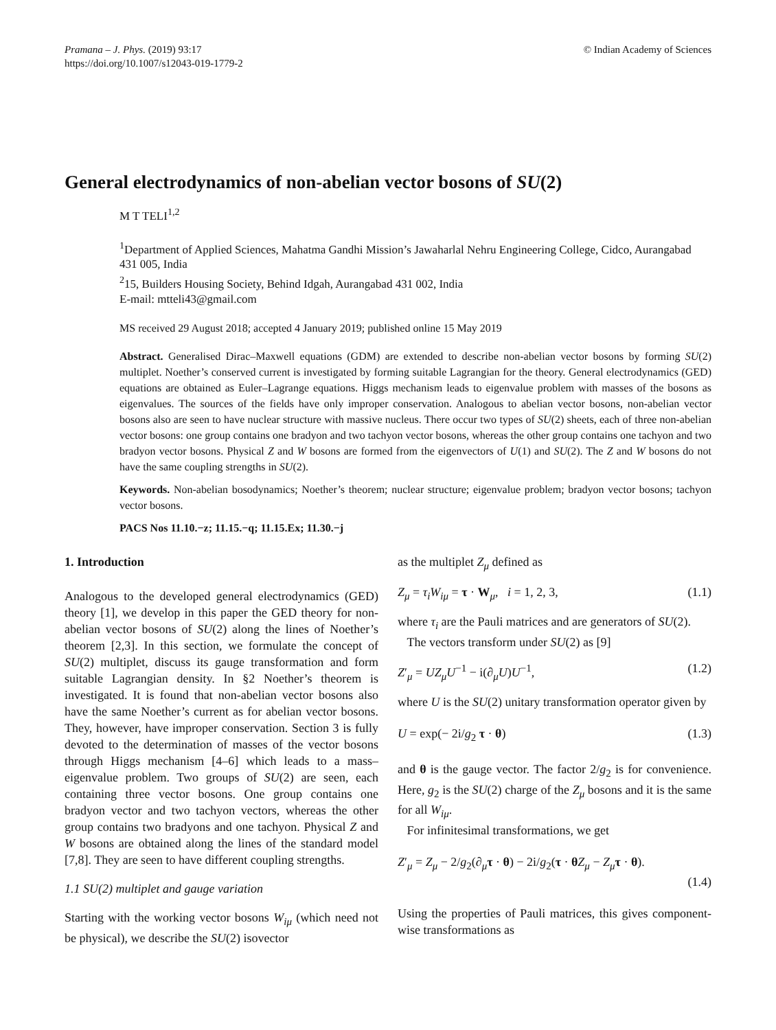Pramana – J. Phys. (2019) 93:17
https://doi.org/10.1007/s12043-019-1779-2
© Indian Academy of Sciences
General electrodynamics of non-abelian vector bosons of SU(2)
M T TELI<sup>1,2</sup>
<sup>1</sup> Department of Applied Sciences, Mahatma Gandhi Mission’s Jawaharlal Nehru Engineering College, Cidco, Aurangabad 431 005, India
<sup>2</sup> 15, Builders Housing Society, Behind Idgah, Aurangabad 431 002, India
E-mail: mtteli43@gmail.com
MS received 29 August 2018; accepted 4 January 2019; published online 15 May 2019
Abstract. Generalised Dirac–Maxwell equations (GDM) are extended to describe non-abelian vector bosons by forming SU(2) multiplet. Noether’s conserved current is investigated by forming suitable Lagrangian for the theory. General electrodynamics (GED) equations are obtained as Euler–Lagrange equations. Higgs mechanism leads to eigenvalue problem with masses of the bosons as eigenvalues. The sources of the fields have only improper conservation. Analogous to abelian vector bosons, non-abelian vector bosons also are seen to have nuclear structure with massive nucleus. There occur two types of SU(2) sheets, each of three non-abelian vector bosons: one group contains one bradyon and two tachyon vector bosons, whereas the other group contains one tachyon and two bradyon vector bosons. Physical Z and W bosons are formed from the eigenvectors of U(1) and SU(2). The Z and W bosons do not have the same coupling strengths in SU(2).
Keywords. Non-abelian bosodynamics; Noether’s theorem; nuclear structure; eigenvalue problem; bradyon vector bosons; tachyon vector bosons.
PACS Nos 11.10.−z; 11.15.−q; 11.15.Ex; 11.30.−j
1. Introduction
Analogous to the developed general electrodynamics (GED) theory [1], we develop in this paper the GED theory for non-abelian vector bosons of SU(2) along the lines of Noether’s theorem [2,3]. In this section, we formulate the concept of SU(2) multiplet, discuss its gauge transformation and form suitable Lagrangian density. In §2 Noether’s theorem is investigated. It is found that non-abelian vector bosons also have the same Noether’s current as for abelian vector bosons. They, however, have improper conservation. Section 3 is fully devoted to the determination of masses of the vector bosons through Higgs mechanism [4–6] which leads to a mass–eigenvalue problem. Two groups of SU(2) are seen, each containing three vector bosons. One group contains one bradyon vector and two tachyon vectors, whereas the other group contains two bradyons and one tachyon. Physical Z and W bosons are obtained along the lines of the standard model [7,8]. They are seen to have different coupling strengths.
1.1 SU(2) multiplet and gauge variation
Starting with the working vector bosons W<sub>iμ</sub> (which need not be physical), we describe the SU(2) isovector
as the multiplet Z<sub>μ</sub> defined as
Z<sub>μ</sub> = τ<sub>i</sub>W<sub>iμ</sub> = τ · W<sub>μ</sub>, i = 1, 2, 3, (1.1)
where τ<sub>i</sub> are the Pauli matrices and are generators of SU(2).
The vectors transform under SU(2) as [9]
Z′<sub>μ</sub> = UZ<sub>μ</sub>U<sup>−1</sup> − i(∂<sub>μ</sub>U)U<sup>−1</sup>, (1.2)
where U is the SU(2) unitary transformation operator given by
U = exp(− 2i/g<sub>2</sub> τ · θ) (1.3)
and θ is the gauge vector. The factor 2/g<sub>2</sub> is for convenience. Here, g<sub>2</sub> is the SU(2) charge of the Z<sub>μ</sub> bosons and it is the same for all W<sub>iμ</sub>.
For infinitesimal transformations, we get
Z′<sub>μ</sub> = Z<sub>μ</sub> − 2/g<sub>2</sub>(∂<sub>μ</sub>τ · θ) − 2i/g<sub>2</sub>(τ · θZ<sub>μ</sub> − Z<sub>μ</sub> τ · θ).
(1.4)
Using the properties of Pauli matrices, this gives component-wise transformations as